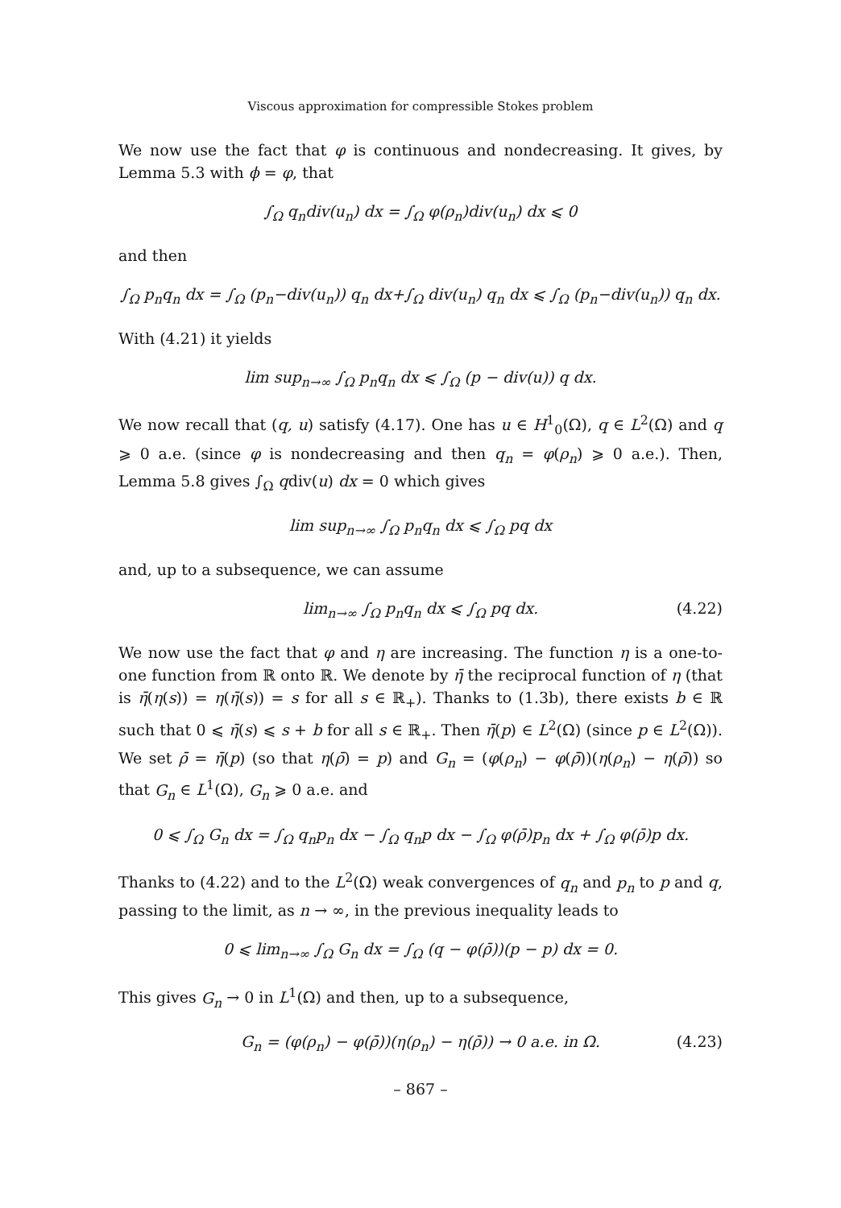Viscous approximation for compressible Stokes problem
We now use the fact that φ is continuous and nondecreasing. It gives, by Lemma 5.3 with ϕ = φ, that
∫<sub>Ω</sub> q<sub>n</sub>div(u<sub>n</sub>) dx = ∫<sub>Ω</sub> φ(ρ<sub>n</sub>)div(u<sub>n</sub>) dx ⩽ 0
and then
∫<sub>Ω</sub> p<sub>n</sub>q<sub>n</sub> dx = ∫<sub>Ω</sub> (p<sub>n</sub>−div(u<sub>n</sub>)) q<sub>n</sub> dx+∫<sub>Ω</sub> div(u<sub>n</sub>) q<sub>n</sub> dx ⩽ ∫<sub>Ω</sub> (p<sub>n</sub>−div(u<sub>n</sub>)) q<sub>n</sub> dx.
With (4.21) it yields
lim sup<sub>n→∞</sub> ∫<sub>Ω</sub> p<sub>n</sub>q<sub>n</sub> dx ⩽ ∫<sub>Ω</sub> (p − div(u)) q dx.
We now recall that (q, u) satisfy (4.17). One has u ∈ H<sup>1</sup><sub>0</sub>(Ω), q ∈ L<sup>2</sup>(Ω) and q ⩾ 0 a.e. (since φ is nondecreasing and then q<sub>n</sub> = φ(ρ<sub>n</sub>) ⩾ 0 a.e.). Then, Lemma 5.8 gives ∫<sub>Ω</sub> qdiv(u) dx = 0 which gives
lim sup<sub>n→∞</sub> ∫<sub>Ω</sub> p<sub>n</sub>q<sub>n</sub> dx ⩽ ∫<sub>Ω</sub> pq dx
and, up to a subsequence, we can assume
lim<sub>n→∞</sub> ∫<sub>Ω</sub> p<sub>n</sub>q<sub>n</sub> dx ⩽ ∫<sub>Ω</sub> pq dx. (4.22)
We now use the fact that φ and η are increasing. The function η is a one-to-one function from ℝ onto ℝ. We denote by η̄ the reciprocal function of η (that is η̄(η(s)) = η(η̄(s)) = s for all s ∈ ℝ<sub>+</sub>). Thanks to (1.3b), there exists b ∈ ℝ such that 0 ⩽ η̄(s) ⩽ s + b for all s ∈ ℝ<sub>+</sub>. Then η̄(p) ∈ L<sup>2</sup>(Ω) (since p ∈ L<sup>2</sup>(Ω)). We set ρ̄ = η̄(p) (so that η(ρ̄) = p) and G<sub>n</sub> = (φ(ρ<sub>n</sub>) − φ(ρ̄))(η(ρ<sub>n</sub>) − η(ρ̄)) so that G<sub>n</sub> ∈ L<sup>1</sup>(Ω), G<sub>n</sub> ⩾ 0 a.e. and
0 ⩽ ∫<sub>Ω</sub> G<sub>n</sub> dx = ∫<sub>Ω</sub> q<sub>n</sub>p<sub>n</sub> dx − ∫<sub>Ω</sub> q<sub>n</sub>p dx − ∫<sub>Ω</sub> φ(ρ̄)p<sub>n</sub> dx + ∫<sub>Ω</sub> φ(ρ̄)p dx.
Thanks to (4.22) and to the L<sup>2</sup>(Ω) weak convergences of q<sub>n</sub> and p<sub>n</sub> to p and q, passing to the limit, as n → ∞, in the previous inequality leads to
0 ⩽ lim<sub>n→∞</sub> ∫<sub>Ω</sub> G<sub>n</sub> dx = ∫<sub>Ω</sub> (q − φ(ρ̄))(p − p) dx = 0.
This gives G<sub>n</sub> → 0 in L<sup>1</sup>(Ω) and then, up to a subsequence,
G<sub>n</sub> = (φ(ρ<sub>n</sub>) − φ(ρ̄))(η(ρ<sub>n</sub>) − η(ρ̄)) → 0 a.e. in Ω. (4.23)
– 867 –